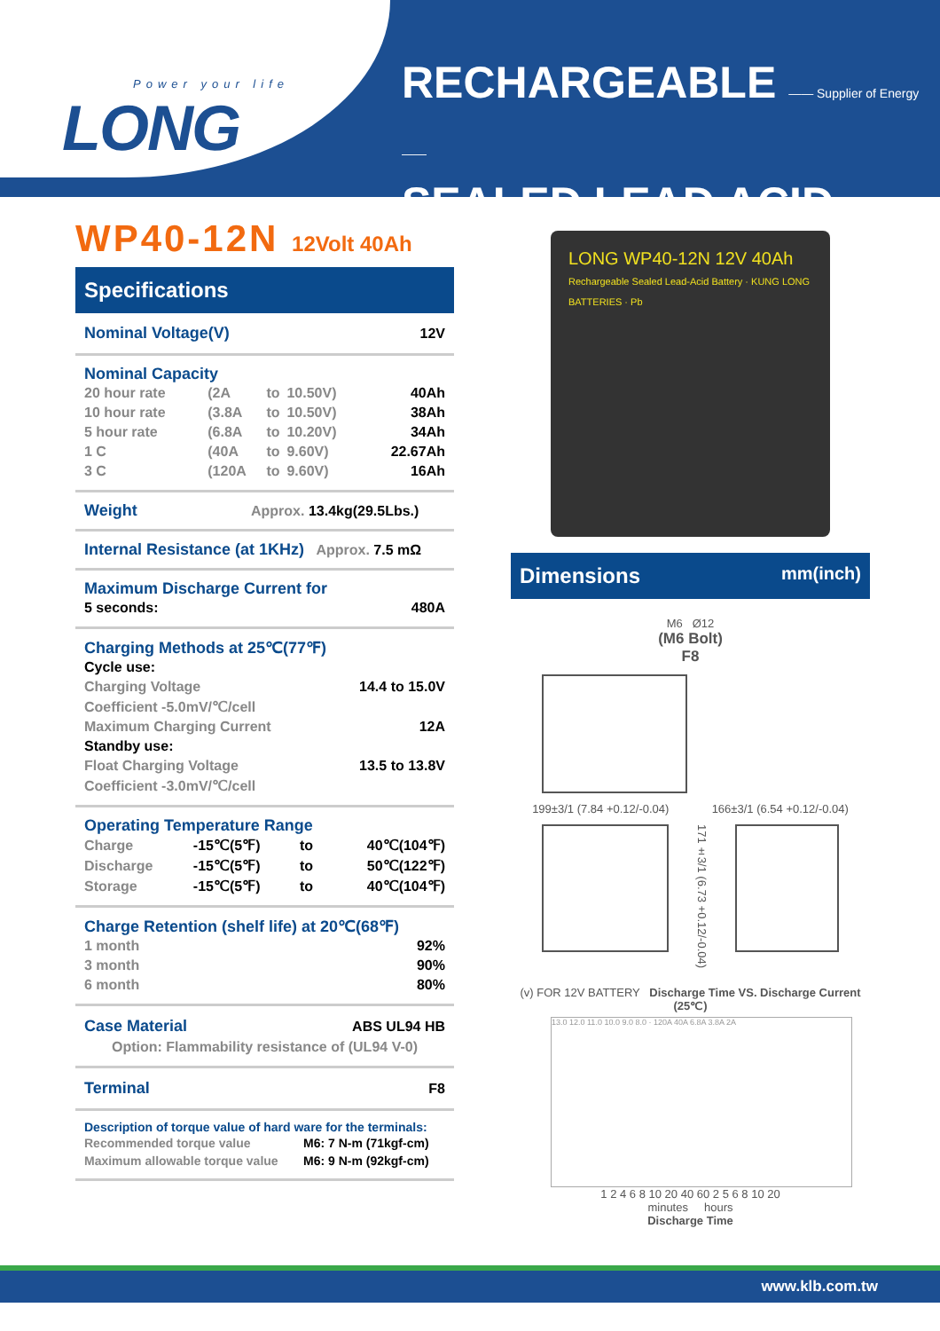Power your life
LONG
RECHARGEABLE —— Supplier of Energy ——
SEALED LEAD ACID BATTERY
WP40-12N 12Volt 40Ah
Specifications
| Nominal Voltage(V) | 12V |
Nominal Capacity
| 20 hour rate | (2A | to | 10.50V) | 40Ah |
| 10 hour rate | (3.8A | to | 10.50V) | 38Ah |
| 5 hour rate | (6.8A | to | 10.20V) | 34Ah |
| 1 C | (40A | to | 9.60V) | 22.67Ah |
| 3 C | (120A | to | 9.60V) | 16Ah |
Weight Approx. 13.4kg(29.5Lbs.)
Internal Resistance (at 1KHz) Approx. 7.5 mΩ
Maximum Discharge Current for
| 5 seconds: | 480A |
Charging Methods at 25℃(77℉)
| Cycle use: | |
| Charging Voltage | 14.4 to 15.0V |
| Coefficient -5.0mV/℃/cell | |
| Maximum Charging Current | 12A |
| Standby use: | |
| Float Charging Voltage | 13.5 to 13.8V |
| Coefficient -3.0mV/℃/cell | |
Operating Temperature Range
| Charge | -15℃(5℉) | to | 40℃(104℉) |
| Discharge | -15℃(5℉) | to | 50℃(122℉) |
| Storage | -15℃(5℉) | to | 40℃(104℉) |
Charge Retention (shelf life) at 20℃(68℉)
| 1 month | 92% |
| 3 month | 90% |
| 6 month | 80% |
| Case Material | ABS UL94 HB |
| Option: Flammability resistance of (UL94 V-0) | |
| Terminal | F8 |
Description of torque value of hard ware for the terminals:
| Recommended torque value | M6: 7 N-m (71kgf-cm) |
| Maximum allowable torque value | M6: 9 N-m (92kgf-cm) |
LONG WP40-12N 12V 40Ah
Rechargeable Sealed Lead-Acid Battery · KUNG LONG BATTERIES · Pb
Dimensions mm(inch)
M6 Ø12
(M6 Bolt)
F8
199±3/1 (7.84 +0.12/-0.04) 166±3/1 (6.54 +0.12/-0.04)
171±3/1 (6.73 +0.12/-0.04)
(v) FOR 12V BATTERY Discharge Time VS. Discharge Current (25℃)
13.0 12.0 11.0 10.0 9.0 8.0 · 120A 40A 6.8A 3.8A 2A
1 2 4 6 8 10 20 40 60 2 5 6 8 10 20
minutes hours
Discharge Time
www.klb.com.tw